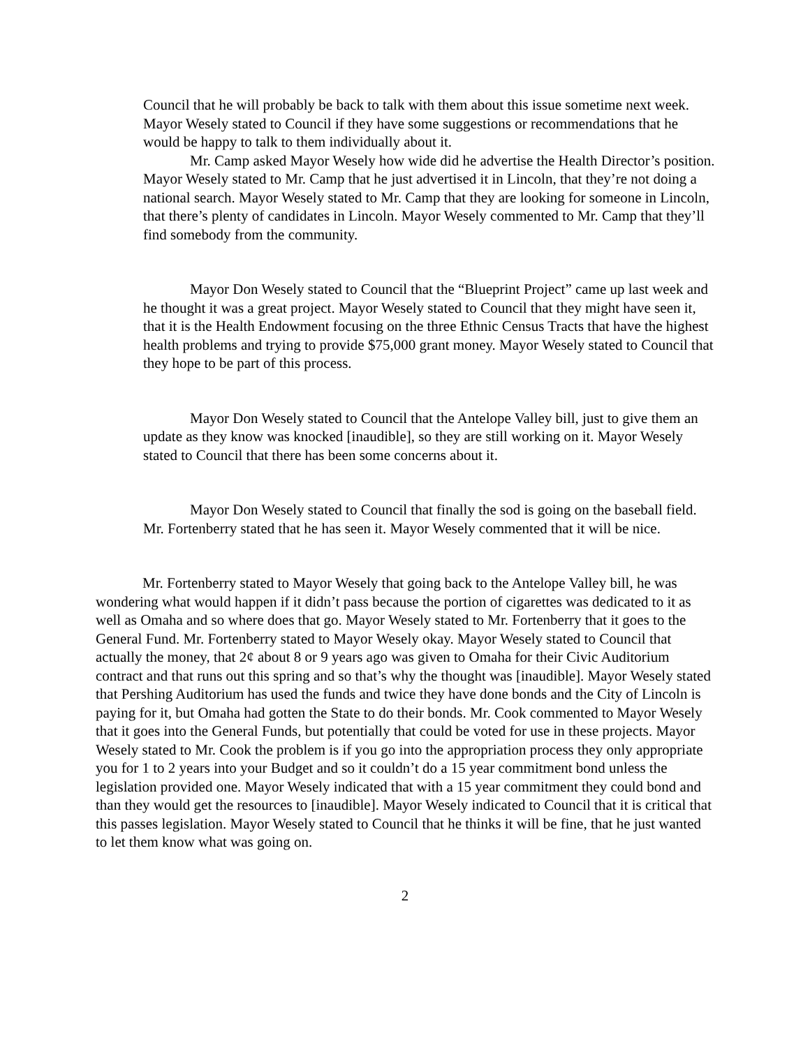Council that he will probably be back to talk with them about this issue sometime next week. Mayor Wesely stated to Council if they have some suggestions or recommendations that he would be happy to talk to them individually about it.
Mr. Camp asked Mayor Wesely how wide did he advertise the Health Director’s position. Mayor Wesely stated to Mr. Camp that he just advertised it in Lincoln, that they’re not doing a national search. Mayor Wesely stated to Mr. Camp that they are looking for someone in Lincoln, that there’s plenty of candidates in Lincoln. Mayor Wesely commented to Mr. Camp that they’ll find somebody from the community.
Mayor Don Wesely stated to Council that the “Blueprint Project” came up last week and he thought it was a great project. Mayor Wesely stated to Council that they might have seen it, that it is the Health Endowment focusing on the three Ethnic Census Tracts that have the highest health problems and trying to provide $75,000 grant money. Mayor Wesely stated to Council that they hope to be part of this process.
Mayor Don Wesely stated to Council that the Antelope Valley bill, just to give them an update as they know was knocked [inaudible], so they are still working on it. Mayor Wesely stated to Council that there has been some concerns about it.
Mayor Don Wesely stated to Council that finally the sod is going on the baseball field. Mr. Fortenberry stated that he has seen it. Mayor Wesely commented that it will be nice.
Mr. Fortenberry stated to Mayor Wesely that going back to the Antelope Valley bill, he was wondering what would happen if it didn’t pass because the portion of cigarettes was dedicated to it as well as Omaha and so where does that go. Mayor Wesely stated to Mr. Fortenberry that it goes to the General Fund. Mr. Fortenberry stated to Mayor Wesely okay. Mayor Wesely stated to Council that actually the money, that 2¢ about 8 or 9 years ago was given to Omaha for their Civic Auditorium contract and that runs out this spring and so that’s why the thought was [inaudible]. Mayor Wesely stated that Pershing Auditorium has used the funds and twice they have done bonds and the City of Lincoln is paying for it, but Omaha had gotten the State to do their bonds. Mr. Cook commented to Mayor Wesely that it goes into the General Funds, but potentially that could be voted for use in these projects. Mayor Wesely stated to Mr. Cook the problem is if you go into the appropriation process they only appropriate you for 1 to 2 years into your Budget and so it couldn’t do a 15 year commitment bond unless the legislation provided one. Mayor Wesely indicated that with a 15 year commitment they could bond and than they would get the resources to [inaudible]. Mayor Wesely indicated to Council that it is critical that this passes legislation. Mayor Wesely stated to Council that he thinks it will be fine, that he just wanted to let them know what was going on.
2